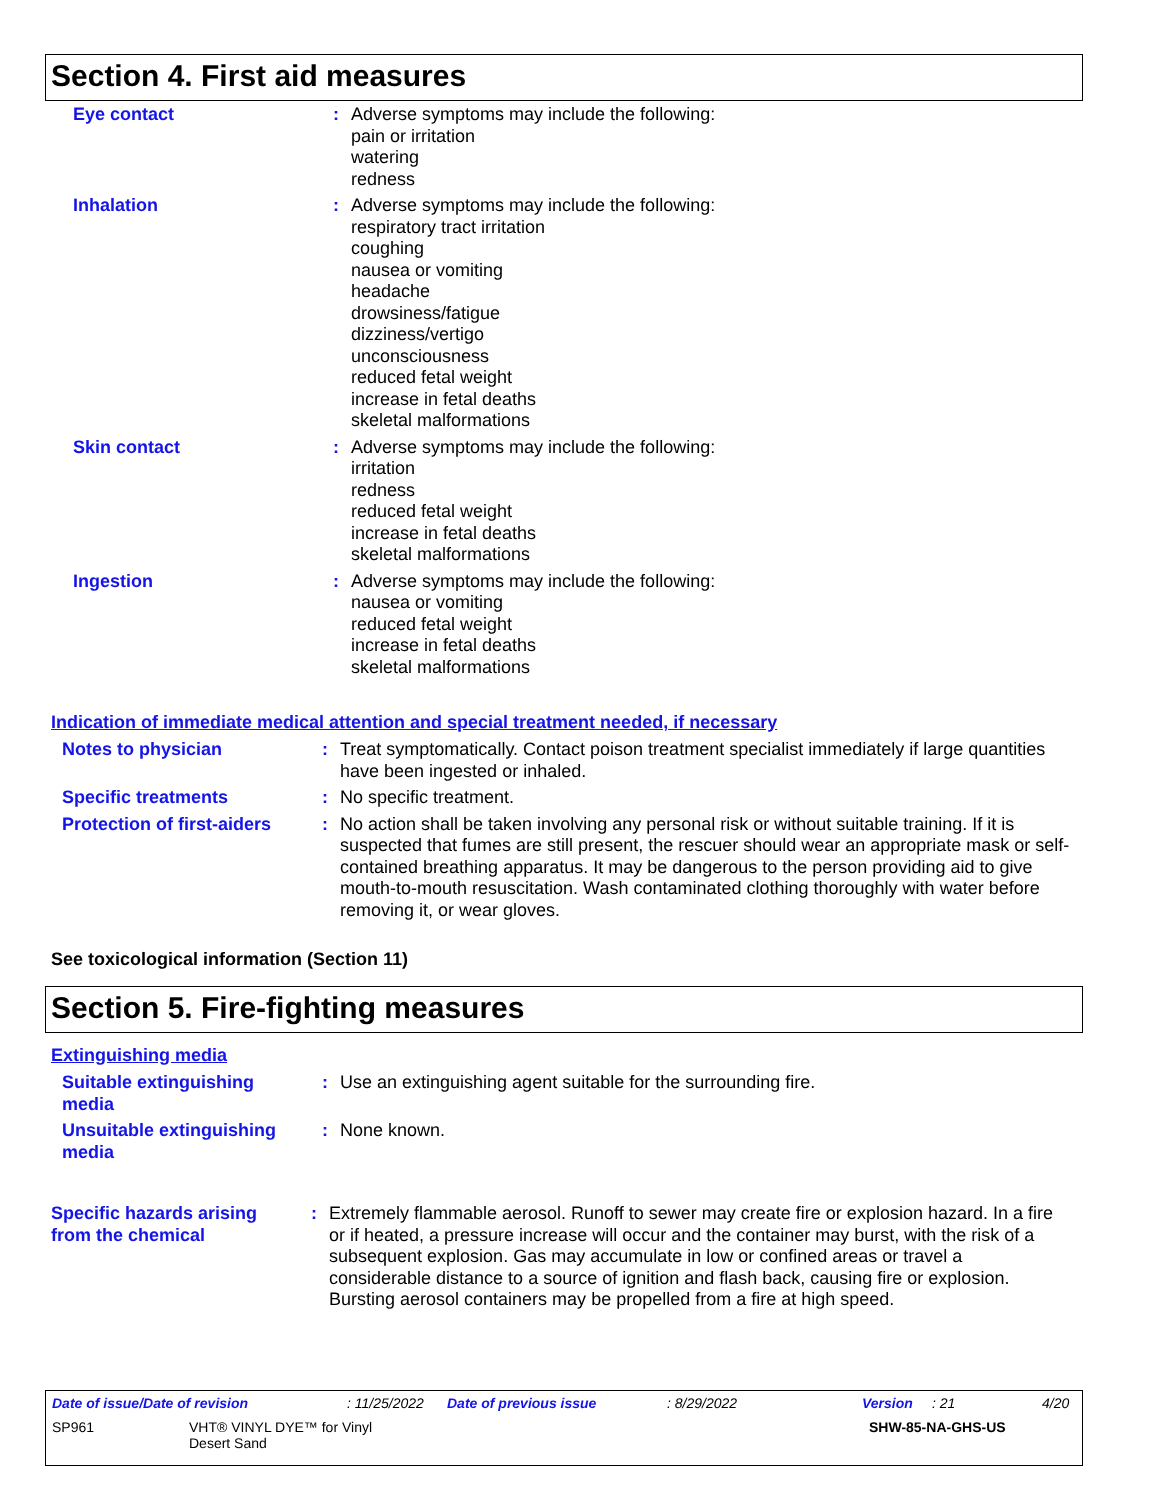Section 4. First aid measures
Eye contact : Adverse symptoms may include the following:
pain or irritation
watering
redness
Inhalation : Adverse symptoms may include the following:
respiratory tract irritation
coughing
nausea or vomiting
headache
drowsiness/fatigue
dizziness/vertigo
unconsciousness
reduced fetal weight
increase in fetal deaths
skeletal malformations
Skin contact : Adverse symptoms may include the following:
irritation
redness
reduced fetal weight
increase in fetal deaths
skeletal malformations
Ingestion : Adverse symptoms may include the following:
nausea or vomiting
reduced fetal weight
increase in fetal deaths
skeletal malformations
Indication of immediate medical attention and special treatment needed, if necessary
Notes to physician : Treat symptomatically. Contact poison treatment specialist immediately if large quantities have been ingested or inhaled.
Specific treatments : No specific treatment.
Protection of first-aiders
: No action shall be taken involving any personal risk or without suitable training. If it is suspected that fumes are still present, the rescuer should wear an appropriate mask or self-contained breathing apparatus. It may be dangerous to the person providing aid to give mouth-to-mouth resuscitation. Wash contaminated clothing thoroughly with water before removing it, or wear gloves.
See toxicological information (Section 11)
Section 5. Fire-fighting measures
Extinguishing media
Suitable extinguishing media
: Use an extinguishing agent suitable for the surrounding fire.
Unsuitable extinguishing media
: None known.
Specific hazards arising from the chemical
: Extremely flammable aerosol. Runoff to sewer may create fire or explosion hazard. In a fire or if heated, a pressure increase will occur and the container may burst, with the risk of a subsequent explosion. Gas may accumulate in low or confined areas or travel a considerable distance to a source of ignition and flash back, causing fire or explosion. Bursting aerosol containers may be propelled from a fire at high speed.
Date of issue/Date of revision: 11/25/2022 Date of previous issue: 8/29/2022 Version: 21 4/20
SP961 VHT® VINYL DYE™ for Vinyl
Desert Sand SHW-85-NA-GHS-US